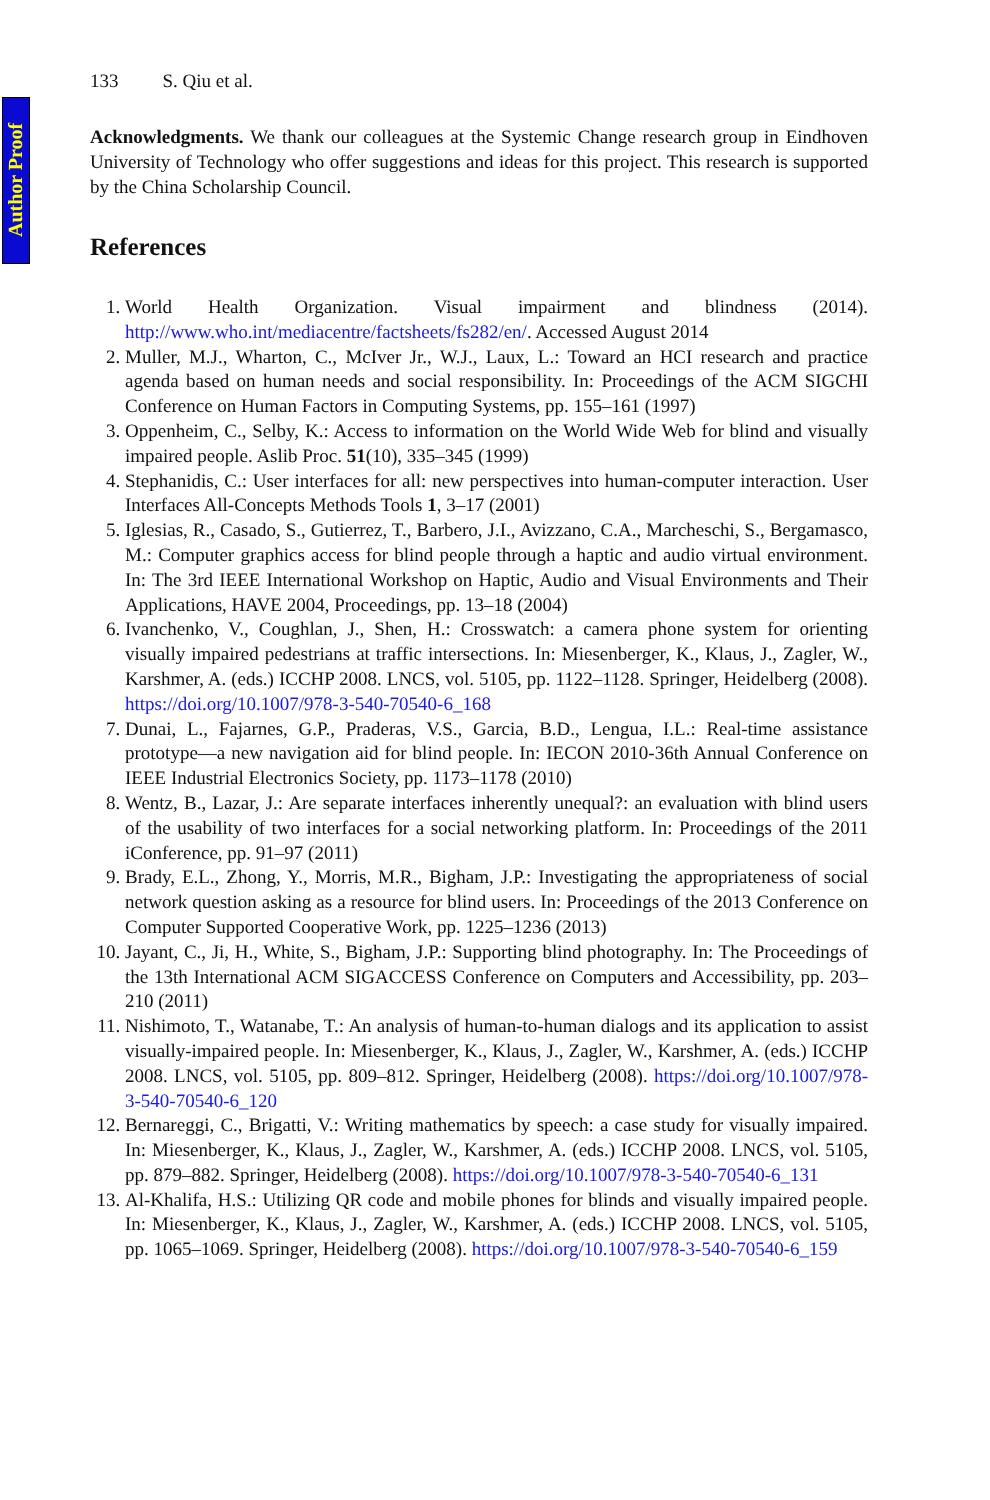Author Proof
133 S. Qiu et al.
Acknowledgments. We thank our colleagues at the Systemic Change research group in Eindhoven University of Technology who offer suggestions and ideas for this project. This research is supported by the China Scholarship Council.
References
1. World Health Organization. Visual impairment and blindness (2014). http://www.who.int/mediacentre/factsheets/fs282/en/. Accessed August 2014
2. Muller, M.J., Wharton, C., McIver Jr., W.J., Laux, L.: Toward an HCI research and practice agenda based on human needs and social responsibility. In: Proceedings of the ACM SIGCHI Conference on Human Factors in Computing Systems, pp. 155–161 (1997)
3. Oppenheim, C., Selby, K.: Access to information on the World Wide Web for blind and visually impaired people. Aslib Proc. 51(10), 335–345 (1999)
4. Stephanidis, C.: User interfaces for all: new perspectives into human-computer interaction. User Interfaces All-Concepts Methods Tools 1, 3–17 (2001)
5. Iglesias, R., Casado, S., Gutierrez, T., Barbero, J.I., Avizzano, C.A., Marcheschi, S., Bergamasco, M.: Computer graphics access for blind people through a haptic and audio virtual environment. In: The 3rd IEEE International Workshop on Haptic, Audio and Visual Environments and Their Applications, HAVE 2004, Proceedings, pp. 13–18 (2004)
6. Ivanchenko, V., Coughlan, J., Shen, H.: Crosswatch: a camera phone system for orienting visually impaired pedestrians at traffic intersections. In: Miesenberger, K., Klaus, J., Zagler, W., Karshmer, A. (eds.) ICCHP 2008. LNCS, vol. 5105, pp. 1122–1128. Springer, Heidelberg (2008). https://doi.org/10.1007/978-3-540-70540-6_168
7. Dunai, L., Fajarnes, G.P., Praderas, V.S., Garcia, B.D., Lengua, I.L.: Real-time assistance prototype—a new navigation aid for blind people. In: IECON 2010-36th Annual Conference on IEEE Industrial Electronics Society, pp. 1173–1178 (2010)
8. Wentz, B., Lazar, J.: Are separate interfaces inherently unequal?: an evaluation with blind users of the usability of two interfaces for a social networking platform. In: Proceedings of the 2011 iConference, pp. 91–97 (2011)
9. Brady, E.L., Zhong, Y., Morris, M.R., Bigham, J.P.: Investigating the appropriateness of social network question asking as a resource for blind users. In: Proceedings of the 2013 Conference on Computer Supported Cooperative Work, pp. 1225–1236 (2013)
10. Jayant, C., Ji, H., White, S., Bigham, J.P.: Supporting blind photography. In: The Proceedings of the 13th International ACM SIGACCESS Conference on Computers and Accessibility, pp. 203–210 (2011)
11. Nishimoto, T., Watanabe, T.: An analysis of human-to-human dialogs and its application to assist visually-impaired people. In: Miesenberger, K., Klaus, J., Zagler, W., Karshmer, A. (eds.) ICCHP 2008. LNCS, vol. 5105, pp. 809–812. Springer, Heidelberg (2008). https://doi.org/10.1007/978-3-540-70540-6_120
12. Bernareggi, C., Brigatti, V.: Writing mathematics by speech: a case study for visually impaired. In: Miesenberger, K., Klaus, J., Zagler, W., Karshmer, A. (eds.) ICCHP 2008. LNCS, vol. 5105, pp. 879–882. Springer, Heidelberg (2008). https://doi.org/10.1007/978-3-540-70540-6_131
13. Al-Khalifa, H.S.: Utilizing QR code and mobile phones for blinds and visually impaired people. In: Miesenberger, K., Klaus, J., Zagler, W., Karshmer, A. (eds.) ICCHP 2008. LNCS, vol. 5105, pp. 1065–1069. Springer, Heidelberg (2008). https://doi.org/10.1007/978-3-540-70540-6_159